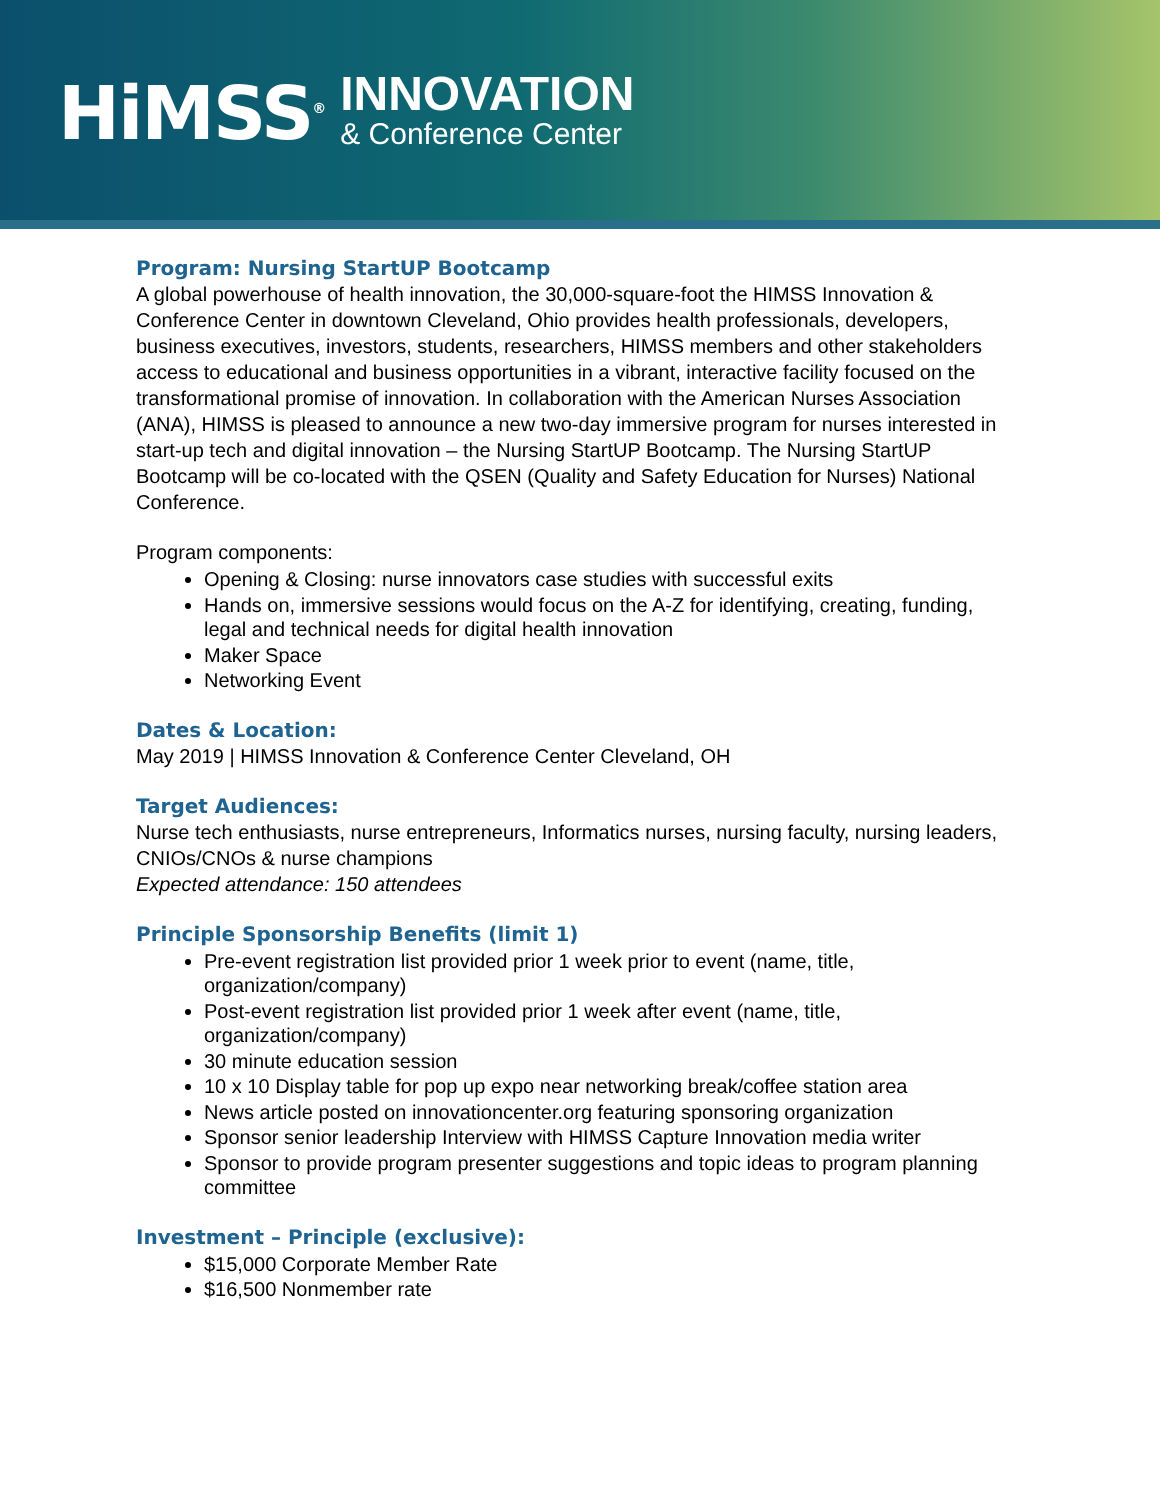HiMSS<sup>®</sup>
INNOVATION
& Conference Center
Program: Nursing StartUP Bootcamp
A global powerhouse of health innovation, the 30,000-square-foot the HIMSS Innovation & Conference Center in downtown Cleveland, Ohio provides health professionals, developers, business executives, investors, students, researchers, HIMSS members and other stakeholders access to educational and business opportunities in a vibrant, interactive facility focused on the transformational promise of innovation. In collaboration with the American Nurses Association (ANA), HIMSS is pleased to announce a new two-day immersive program for nurses interested in start-up tech and digital innovation – the Nursing StartUP Bootcamp. The Nursing StartUP Bootcamp will be co-located with the QSEN (Quality and Safety Education for Nurses) National Conference.
Program components:
Opening & Closing: nurse innovators case studies with successful exits
Hands on, immersive sessions would focus on the A-Z for identifying, creating, funding, legal and technical needs for digital health innovation
Maker Space
Networking Event
Dates & Location:
May 2019 | HIMSS Innovation & Conference Center Cleveland, OH
Target Audiences:
Nurse tech enthusiasts, nurse entrepreneurs, Informatics nurses, nursing faculty, nursing leaders, CNIOs/CNOs & nurse champions
Expected attendance: 150 attendees
Principle Sponsorship Benefits (limit 1)
Pre-event registration list provided prior 1 week prior to event (name, title, organization/company)
Post-event registration list provided prior 1 week after event (name, title, organization/company)
30 minute education session
10 x 10 Display table for pop up expo near networking break/coffee station area
News article posted on innovationcenter.org featuring sponsoring organization
Sponsor senior leadership Interview with HIMSS Capture Innovation media writer
Sponsor to provide program presenter suggestions and topic ideas to program planning committee
Investment – Principle (exclusive):
$15,000 Corporate Member Rate
$16,500 Nonmember rate